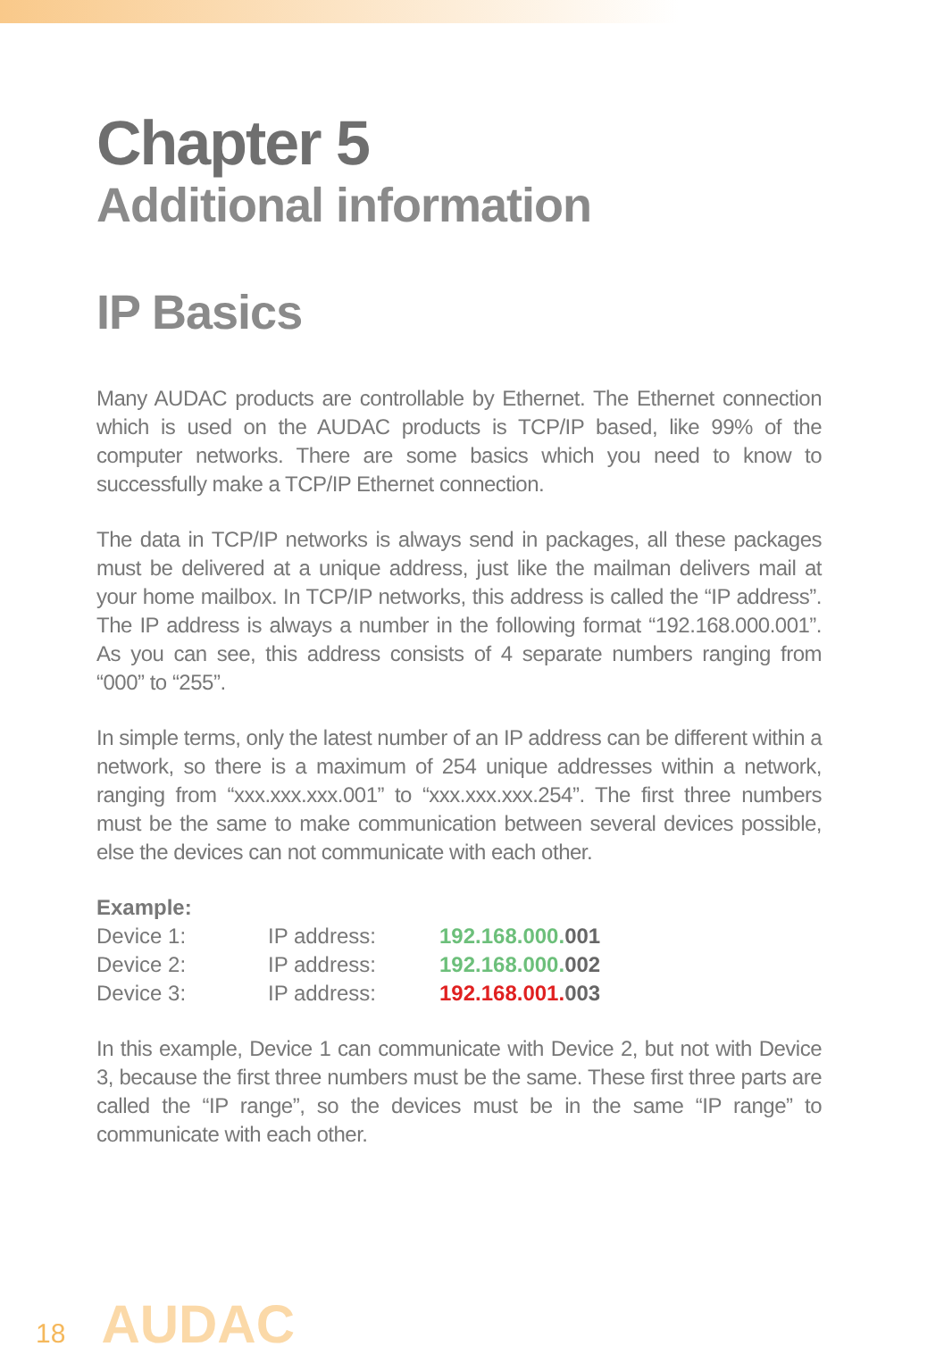Chapter 5
Additional information
IP Basics
Many AUDAC products are controllable by Ethernet. The Ethernet connection which is used on the AUDAC products is TCP/IP based, like 99% of the computer networks. There are some basics which you need to know to successfully make a TCP/IP Ethernet connection.
The data in TCP/IP networks is always send in packages, all these packages must be delivered at a unique address, just like the mailman delivers mail at your home mailbox. In TCP/IP networks, this address is called the “IP address”. The IP address is always a number in the following format “192.168.000.001”. As you can see, this address consists of 4 separate numbers ranging from “000” to “255”.
In simple terms, only the latest number of an IP address can be different within a network, so there is a maximum of 254 unique addresses within a network, ranging from “xxx.xxx.xxx.001” to “xxx.xxx.xxx.254”. The first three numbers must be the same to make communication between several devices possible, else the devices can not communicate with each other.
| Example: | | |
| Device 1: | IP address: | 192.168.000. 001 |
| Device 2: | IP address: | 192.168.000. 002 |
| Device 3: | IP address: | 192.168.001. 003 |
In this example, Device 1 can communicate with Device 2, but not with Device 3, because the first three numbers must be the same. These first three parts are called the “IP range”, so the devices must be in the same “IP range” to communicate with each other.
18 AUDAC